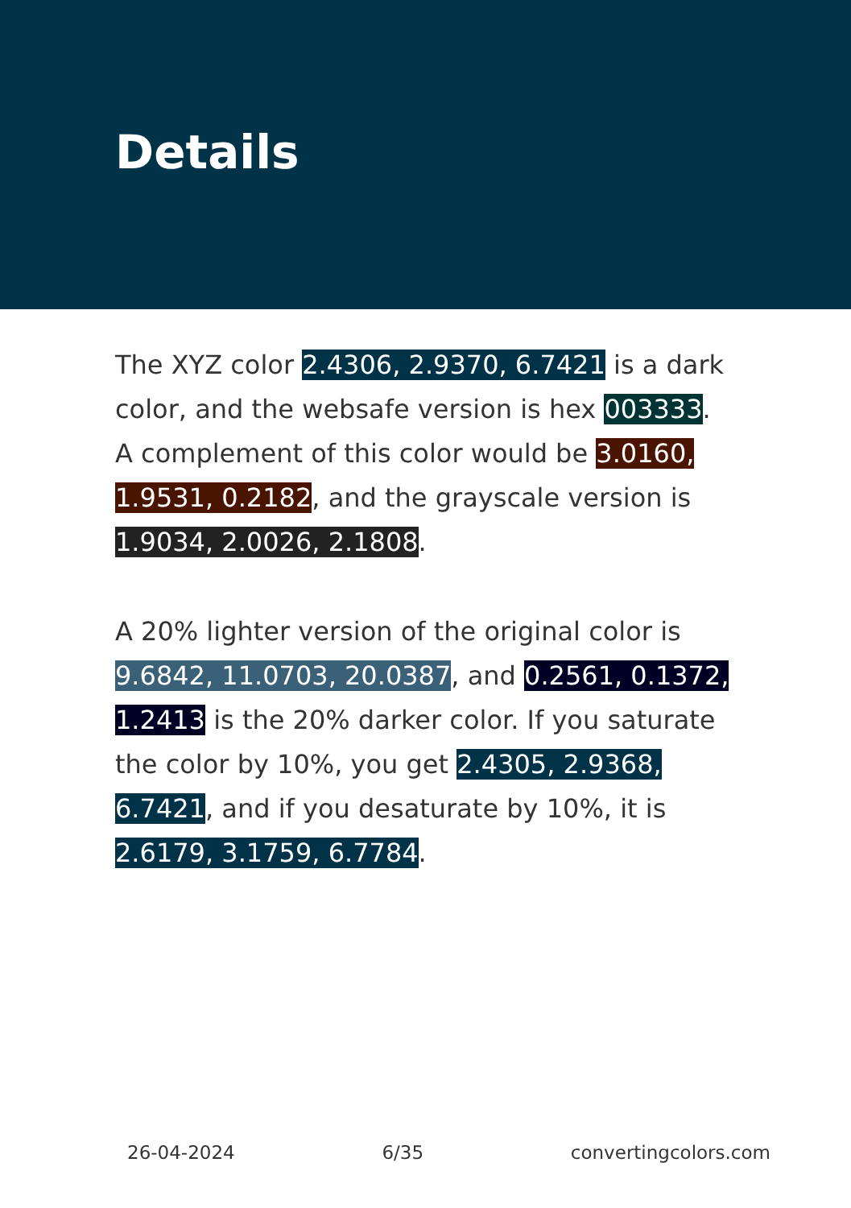Details
The XYZ color 2.4306, 2.9370, 6.7421 is a dark color, and the websafe version is hex 003333. A complement of this color would be 3.0160, 1.9531, 0.2182, and the grayscale version is 1.9034, 2.0026, 2.1808.
A 20% lighter version of the original color is 9.6842, 11.0703, 20.0387, and 0.2561, 0.1372, 1.2413 is the 20% darker color. If you saturate the color by 10%, you get 2.4305, 2.9368, 6.7421, and if you desaturate by 10%, it is 2.6179, 3.1759, 6.7784.
26-04-2024 6/35 convertingcolors.com